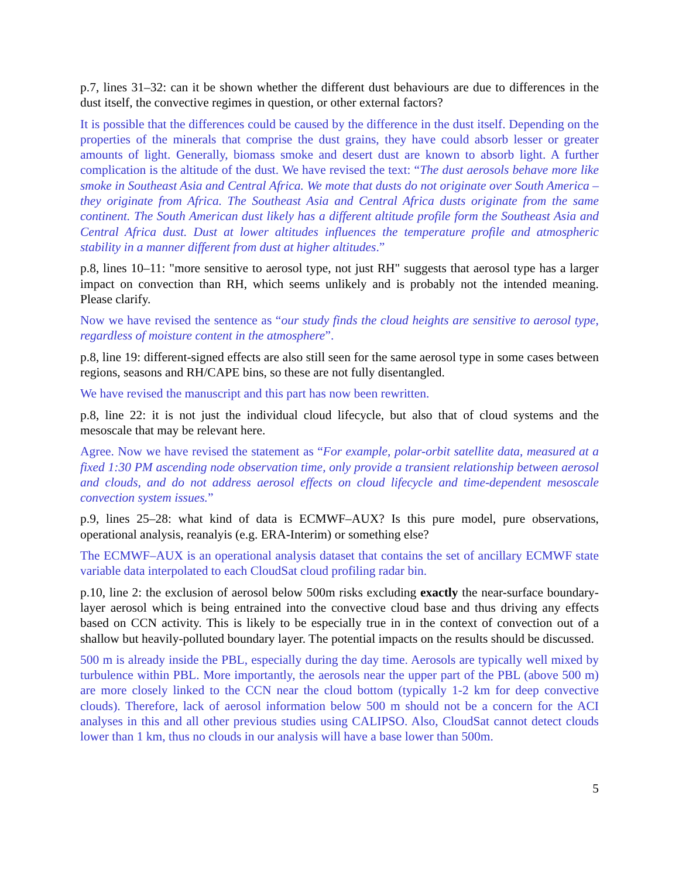p.7, lines 31–32: can it be shown whether the different dust behaviours are due to differences in the dust itself, the convective regimes in question, or other external factors?
It is possible that the differences could be caused by the difference in the dust itself. Depending on the properties of the minerals that comprise the dust grains, they have could absorb lesser or greater amounts of light. Generally, biomass smoke and desert dust are known to absorb light. A further complication is the altitude of the dust. We have revised the text: “The dust aerosols behave more like smoke in Southeast Asia and Central Africa. We mote that dusts do not originate over South America – they originate from Africa. The Southeast Asia and Central Africa dusts originate from the same continent. The South American dust likely has a different altitude profile form the Southeast Asia and Central Africa dust. Dust at lower altitudes influences the temperature profile and atmospheric stability in a manner different from dust at higher altitudes.”
p.8, lines 10–11: "more sensitive to aerosol type, not just RH" suggests that aerosol type has a larger impact on convection than RH, which seems unlikely and is probably not the intended meaning. Please clarify.
Now we have revised the sentence as “our study finds the cloud heights are sensitive to aerosol type, regardless of moisture content in the atmosphere”.
p.8, line 19: different-signed effects are also still seen for the same aerosol type in some cases between regions, seasons and RH/CAPE bins, so these are not fully disentangled.
We have revised the manuscript and this part has now been rewritten.
p.8, line 22: it is not just the individual cloud lifecycle, but also that of cloud systems and the mesoscale that may be relevant here.
Agree. Now we have revised the statement as “For example, polar-orbit satellite data, measured at a fixed 1:30 PM ascending node observation time, only provide a transient relationship between aerosol and clouds, and do not address aerosol effects on cloud lifecycle and time-dependent mesoscale convection system issues.”
p.9, lines 25–28: what kind of data is ECMWF–AUX? Is this pure model, pure observations, operational analysis, reanalyis (e.g. ERA-Interim) or something else?
The ECMWF–AUX is an operational analysis dataset that contains the set of ancillary ECMWF state variable data interpolated to each CloudSat cloud profiling radar bin.
p.10, line 2: the exclusion of aerosol below 500m risks excluding exactly the near-surface boundary-layer aerosol which is being entrained into the convective cloud base and thus driving any effects based on CCN activity. This is likely to be especially true in in the context of convection out of a shallow but heavily-polluted boundary layer. The potential impacts on the results should be discussed.
500 m is already inside the PBL, especially during the day time. Aerosols are typically well mixed by turbulence within PBL. More importantly, the aerosols near the upper part of the PBL (above 500 m) are more closely linked to the CCN near the cloud bottom (typically 1-2 km for deep convective clouds). Therefore, lack of aerosol information below 500 m should not be a concern for the ACI analyses in this and all other previous studies using CALIPSO. Also, CloudSat cannot detect clouds lower than 1 km, thus no clouds in our analysis will have a base lower than 500m.
5